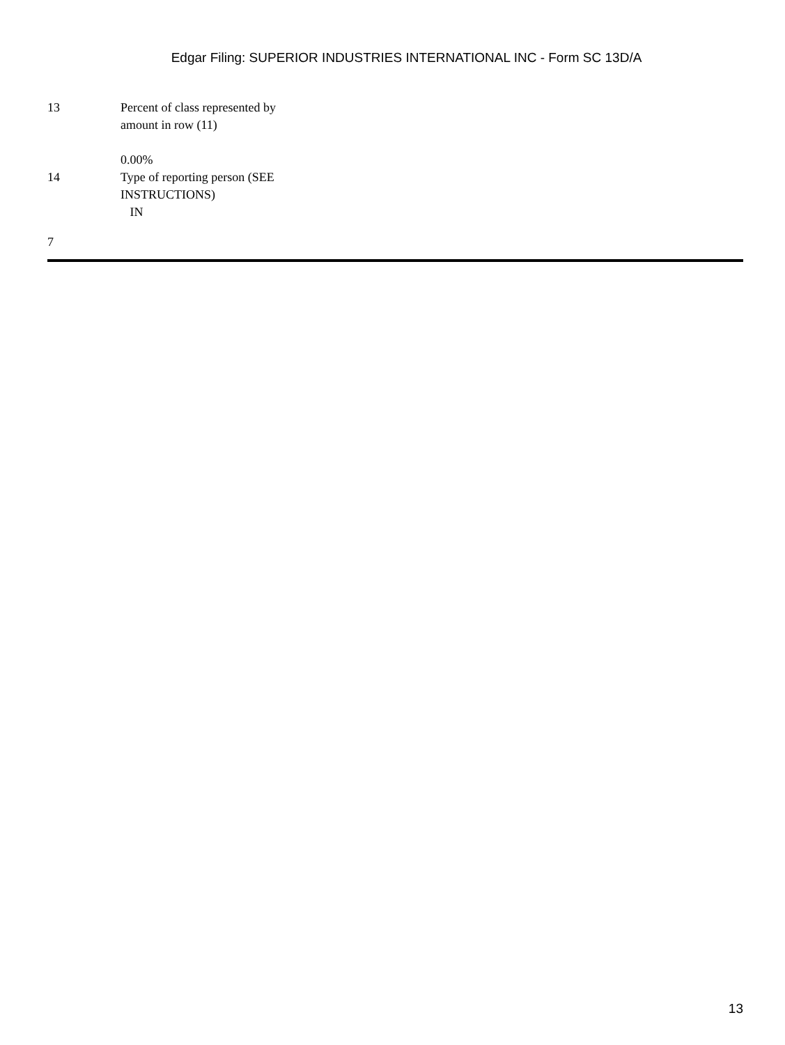Edgar Filing: SUPERIOR INDUSTRIES INTERNATIONAL INC - Form SC 13D/A
| 13 | Percent of class represented by amount in row (11) 0.00% |
| 14 | Type of reporting person (SEE INSTRUCTIONS) IN |
7
13